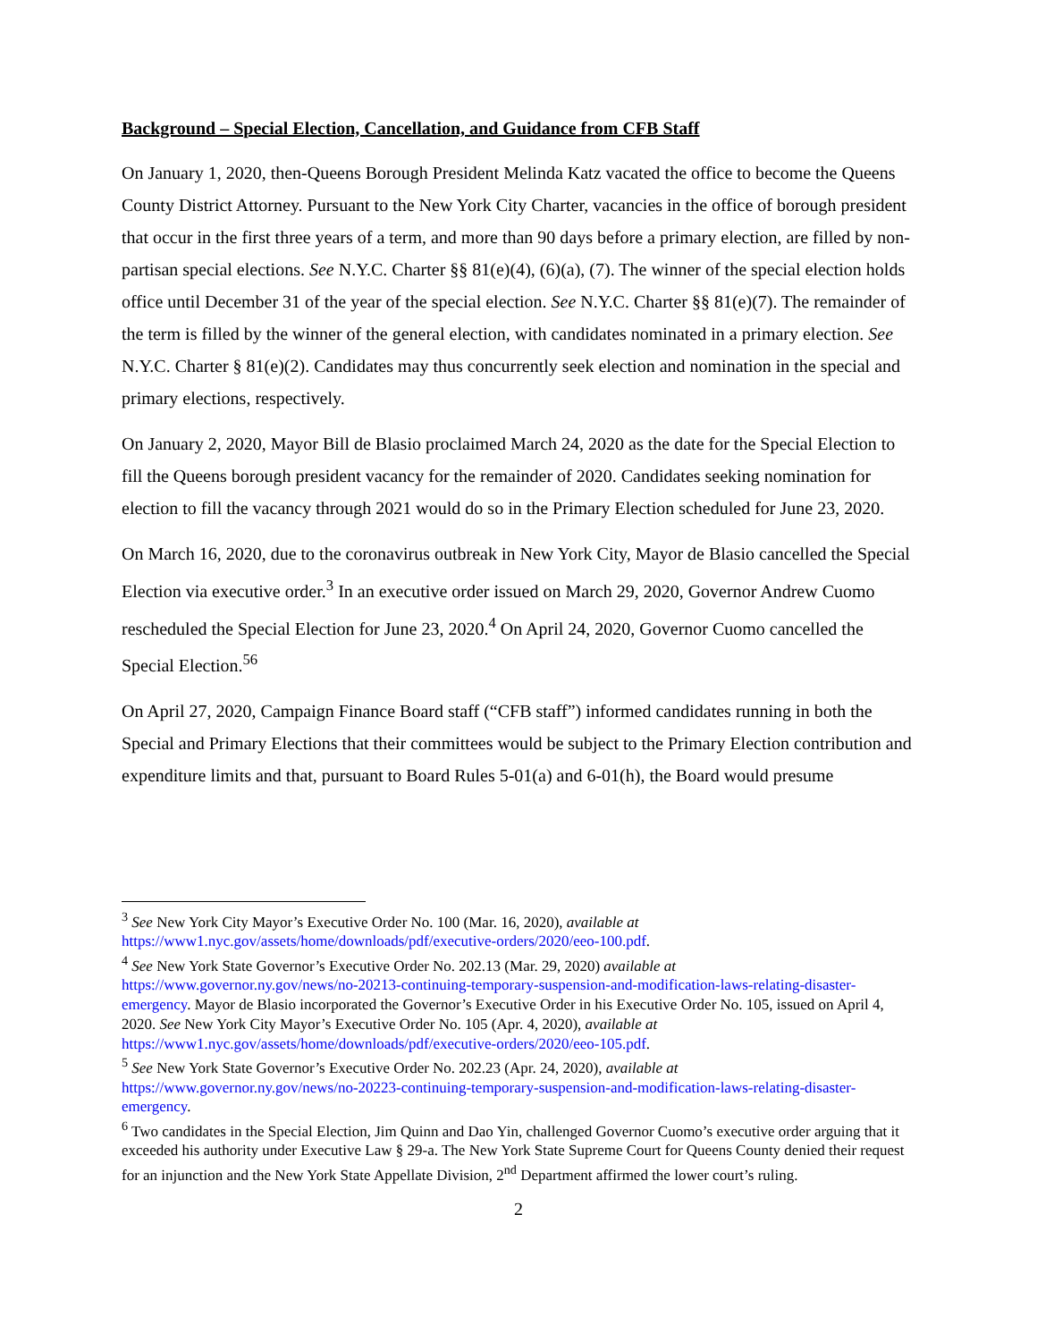Background – Special Election, Cancellation, and Guidance from CFB Staff
On January 1, 2020, then-Queens Borough President Melinda Katz vacated the office to become the Queens County District Attorney. Pursuant to the New York City Charter, vacancies in the office of borough president that occur in the first three years of a term, and more than 90 days before a primary election, are filled by non-partisan special elections. See N.Y.C. Charter §§ 81(e)(4), (6)(a), (7). The winner of the special election holds office until December 31 of the year of the special election. See N.Y.C. Charter §§ 81(e)(7). The remainder of the term is filled by the winner of the general election, with candidates nominated in a primary election. See N.Y.C. Charter § 81(e)(2). Candidates may thus concurrently seek election and nomination in the special and primary elections, respectively.
On January 2, 2020, Mayor Bill de Blasio proclaimed March 24, 2020 as the date for the Special Election to fill the Queens borough president vacancy for the remainder of 2020. Candidates seeking nomination for election to fill the vacancy through 2021 would do so in the Primary Election scheduled for June 23, 2020.
On March 16, 2020, due to the coronavirus outbreak in New York City, Mayor de Blasio cancelled the Special Election via executive order.<sup>3</sup> In an executive order issued on March 29, 2020, Governor Andrew Cuomo rescheduled the Special Election for June 23, 2020.<sup>4</sup> On April 24, 2020, Governor Cuomo cancelled the Special Election.<sup>5</sup><sup>6</sup>
On April 27, 2020, Campaign Finance Board staff (“CFB staff”) informed candidates running in both the Special and Primary Elections that their committees would be subject to the Primary Election contribution and expenditure limits and that, pursuant to Board Rules 5-01(a) and 6-01(h), the Board would presume
<sup>3</sup> See New York City Mayor’s Executive Order No. 100 (Mar. 16, 2020), available at https://www1.nyc.gov/assets/home/downloads/pdf/executive-orders/2020/eeo-100.pdf.
<sup>4</sup> See New York State Governor’s Executive Order No. 202.13 (Mar. 29, 2020) available at https://www.governor.ny.gov/news/no-20213-continuing-temporary-suspension-and-modification-laws-relating-disaster-emergency. Mayor de Blasio incorporated the Governor’s Executive Order in his Executive Order No. 105, issued on April 4, 2020. See New York City Mayor’s Executive Order No. 105 (Apr. 4, 2020), available at https://www1.nyc.gov/assets/home/downloads/pdf/executive-orders/2020/eeo-105.pdf.
<sup>5</sup> See New York State Governor’s Executive Order No. 202.23 (Apr. 24, 2020), available at https://www.governor.ny.gov/news/no-20223-continuing-temporary-suspension-and-modification-laws-relating-disaster-emergency.
<sup>6</sup> Two candidates in the Special Election, Jim Quinn and Dao Yin, challenged Governor Cuomo’s executive order arguing that it exceeded his authority under Executive Law § 29-a. The New York State Supreme Court for Queens County denied their request for an injunction and the New York State Appellate Division, 2<sup>nd</sup> Department affirmed the lower court’s ruling.
2